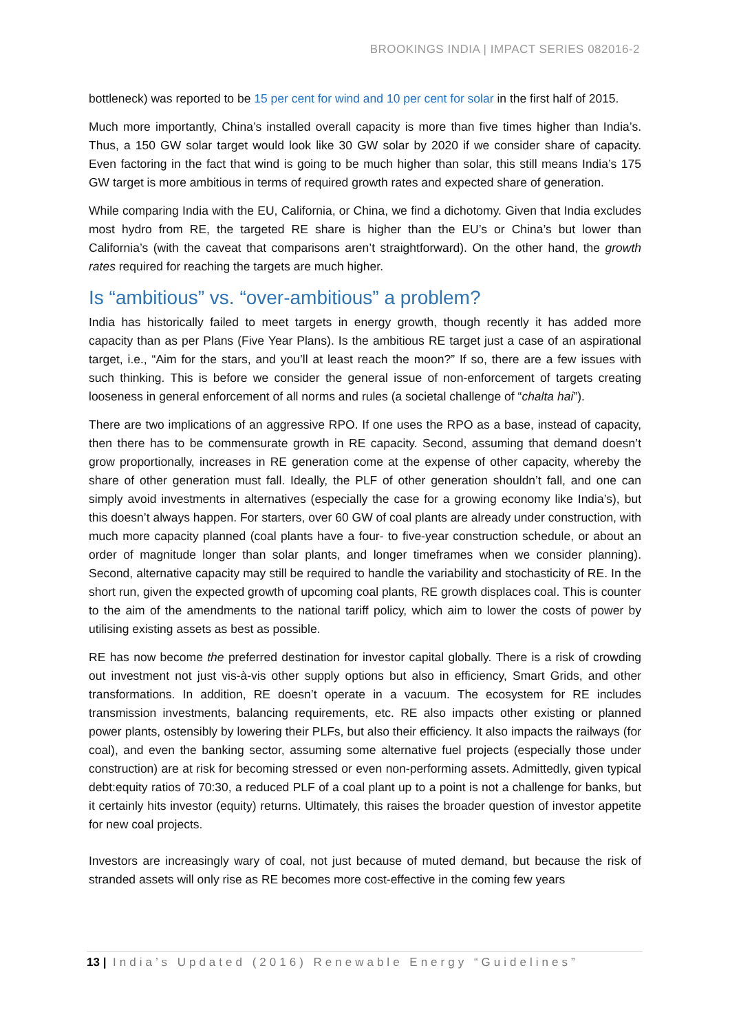BROOKINGS INDIA | IMPACT SERIES 082016-2
bottleneck) was reported to be 15 per cent for wind and 10 per cent for solar in the first half of 2015.
Much more importantly, China’s installed overall capacity is more than five times higher than India’s. Thus, a 150 GW solar target would look like 30 GW solar by 2020 if we consider share of capacity. Even factoring in the fact that wind is going to be much higher than solar, this still means India’s 175 GW target is more ambitious in terms of required growth rates and expected share of generation.
While comparing India with the EU, California, or China, we find a dichotomy. Given that India excludes most hydro from RE, the targeted RE share is higher than the EU’s or China’s but lower than California’s (with the caveat that comparisons aren’t straightforward). On the other hand, the growth rates required for reaching the targets are much higher.
Is “ambitious” vs. “over-ambitious” a problem?
India has historically failed to meet targets in energy growth, though recently it has added more capacity than as per Plans (Five Year Plans). Is the ambitious RE target just a case of an aspirational target, i.e., “Aim for the stars, and you’ll at least reach the moon?” If so, there are a few issues with such thinking. This is before we consider the general issue of non-enforcement of targets creating looseness in general enforcement of all norms and rules (a societal challenge of “chalta hai”).
There are two implications of an aggressive RPO. If one uses the RPO as a base, instead of capacity, then there has to be commensurate growth in RE capacity. Second, assuming that demand doesn’t grow proportionally, increases in RE generation come at the expense of other capacity, whereby the share of other generation must fall. Ideally, the PLF of other generation shouldn’t fall, and one can simply avoid investments in alternatives (especially the case for a growing economy like India’s), but this doesn’t always happen. For starters, over 60 GW of coal plants are already under construction, with much more capacity planned (coal plants have a four- to five-year construction schedule, or about an order of magnitude longer than solar plants, and longer timeframes when we consider planning). Second, alternative capacity may still be required to handle the variability and stochasticity of RE. In the short run, given the expected growth of upcoming coal plants, RE growth displaces coal. This is counter to the aim of the amendments to the national tariff policy, which aim to lower the costs of power by utilising existing assets as best as possible.
RE has now become the preferred destination for investor capital globally. There is a risk of crowding out investment not just vis-à-vis other supply options but also in efficiency, Smart Grids, and other transformations. In addition, RE doesn’t operate in a vacuum. The ecosystem for RE includes transmission investments, balancing requirements, etc. RE also impacts other existing or planned power plants, ostensibly by lowering their PLFs, but also their efficiency. It also impacts the railways (for coal), and even the banking sector, assuming some alternative fuel projects (especially those under construction) are at risk for becoming stressed or even non-performing assets. Admittedly, given typical debt:equity ratios of 70:30, a reduced PLF of a coal plant up to a point is not a challenge for banks, but it certainly hits investor (equity) returns. Ultimately, this raises the broader question of investor appetite for new coal projects.
Investors are increasingly wary of coal, not just because of muted demand, but because the risk of stranded assets will only rise as RE becomes more cost-effective in the coming few years
13 | India’s Updated (2016) Renewable Energy “Guidelines”